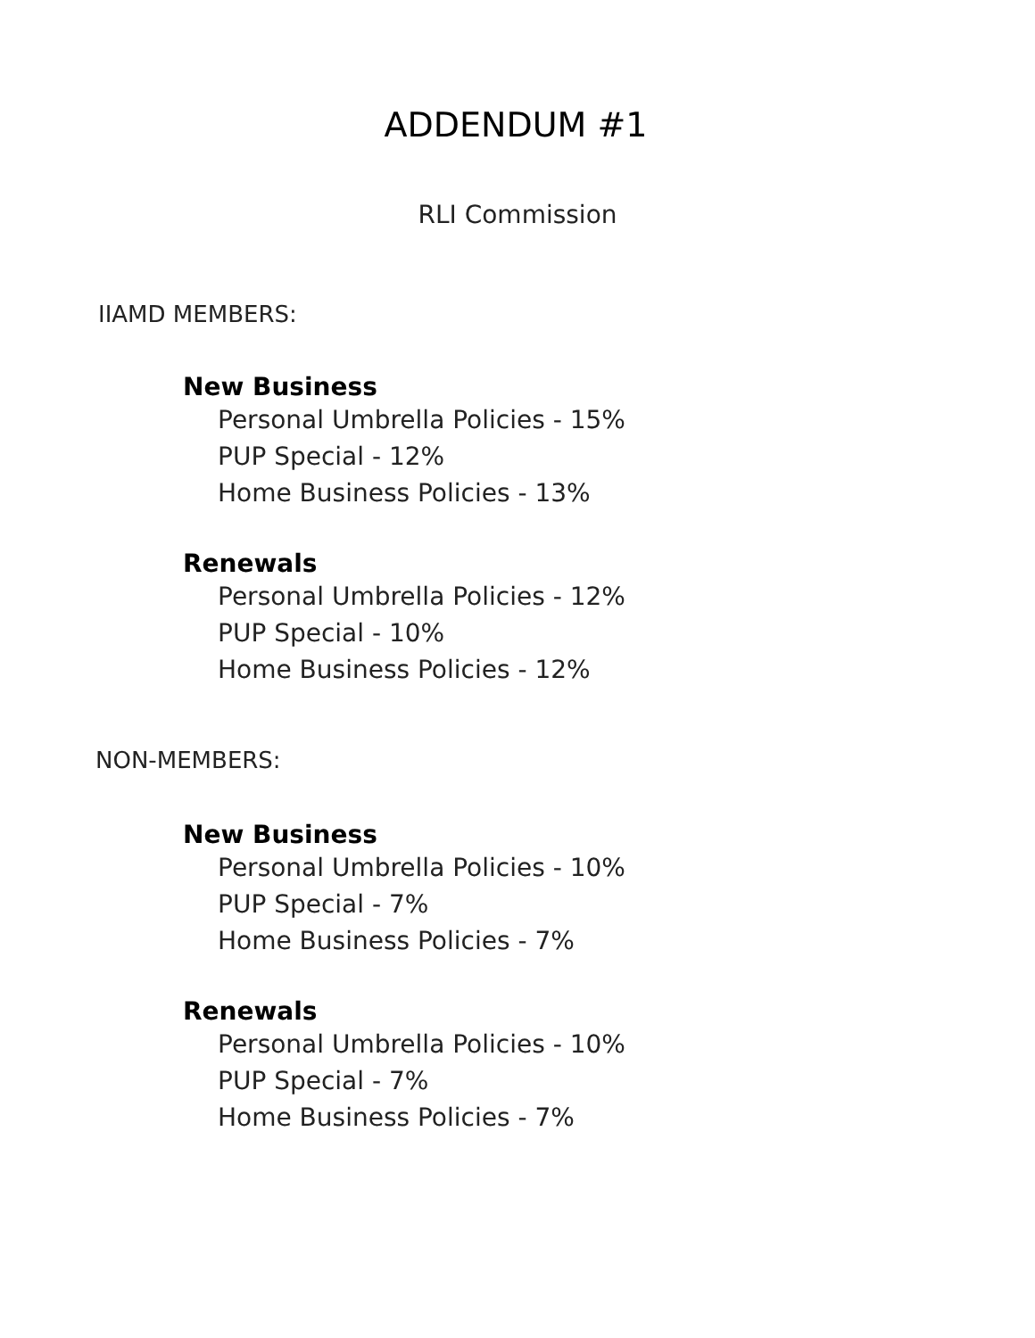ADDENDUM #1
RLI Commission
IIAMD MEMBERS:
New Business
Personal Umbrella Policies - 15%
PUP Special - 12%
Home Business Policies - 13%
Renewals
Personal Umbrella Policies - 12%
PUP Special - 10%
Home Business Policies - 12%
NON-MEMBERS:
New Business
Personal Umbrella Policies - 10%
PUP Special - 7%
Home Business Policies - 7%
Renewals
Personal Umbrella Policies - 10%
PUP Special - 7%
Home Business Policies - 7%